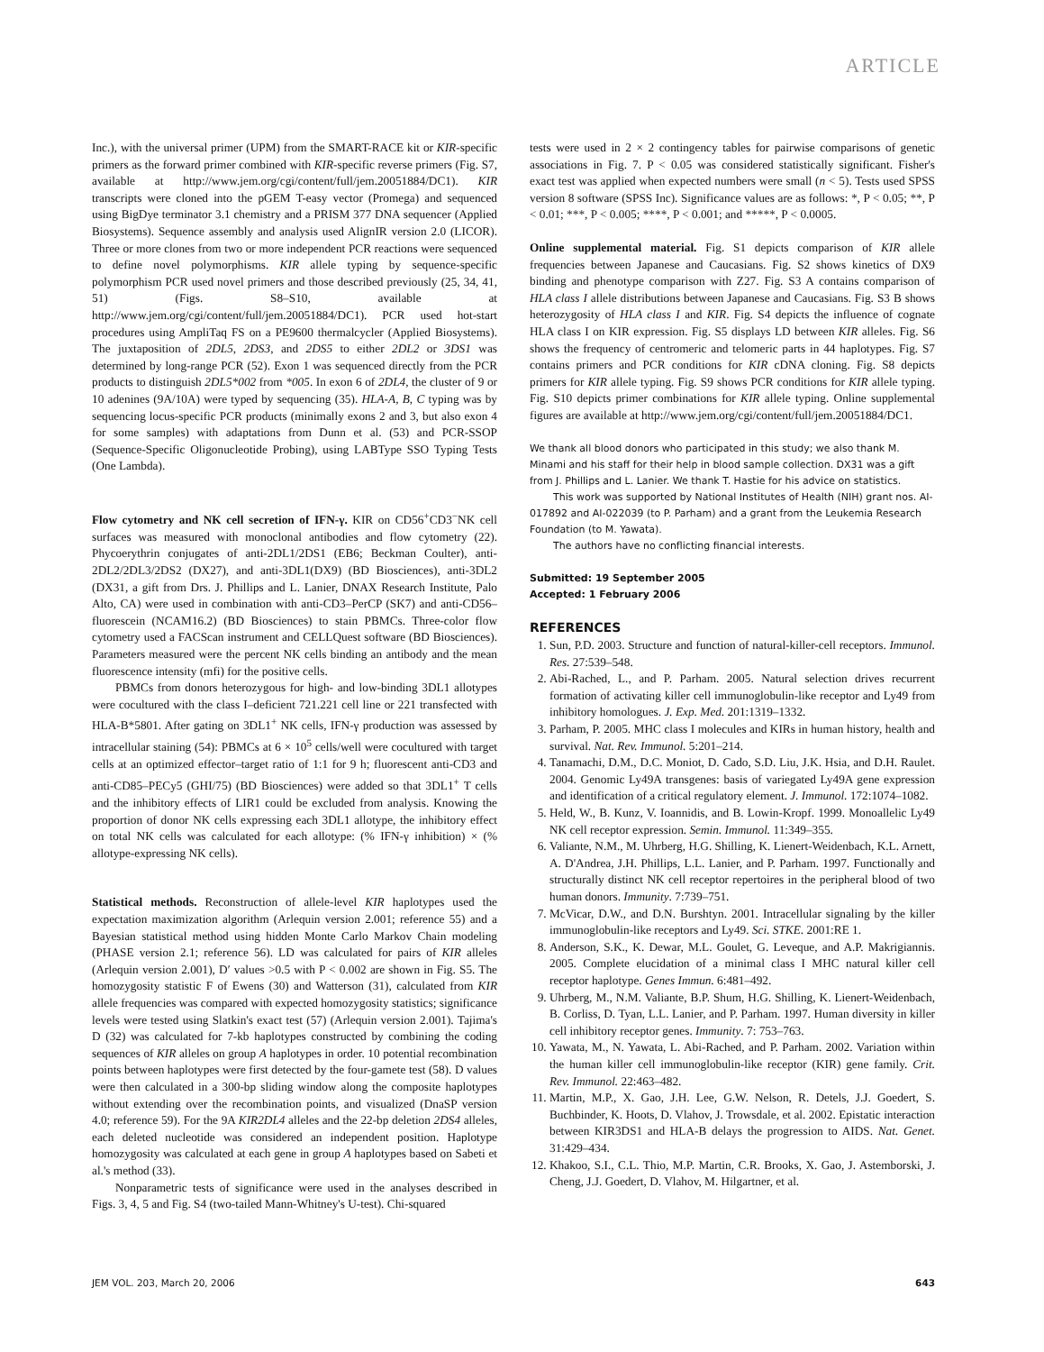ARTICLE
Inc.), with the universal primer (UPM) from the SMART-RACE kit or KIR-specific primers as the forward primer combined with KIR-specific reverse primers (Fig. S7, available at http://www.jem.org/cgi/content/full/jem.20051884/DC1). KIR transcripts were cloned into the pGEM T-easy vector (Promega) and sequenced using BigDye terminator 3.1 chemistry and a PRISM 377 DNA sequencer (Applied Biosystems). Sequence assembly and analysis used AlignIR version 2.0 (LICOR). Three or more clones from two or more independent PCR reactions were sequenced to define novel polymorphisms. KIR allele typing by sequence-specific polymorphism PCR used novel primers and those described previously (25, 34, 41, 51) (Figs. S8–S10, available at http://www.jem.org/cgi/content/full/jem.20051884/DC1). PCR used hot-start procedures using AmpliTaq FS on a PE9600 thermalcycler (Applied Biosystems). The juxtaposition of 2DL5, 2DS3, and 2DS5 to either 2DL2 or 3DS1 was determined by long-range PCR (52). Exon 1 was sequenced directly from the PCR products to distinguish 2DL5*002 from *005. In exon 6 of 2DL4, the cluster of 9 or 10 adenines (9A/10A) were typed by sequencing (35). HLA-A, B, C typing was by sequencing locus-specific PCR products (minimally exons 2 and 3, but also exon 4 for some samples) with adaptations from Dunn et al. (53) and PCR-SSOP (Sequence-Specific Oligonucleotide Probing), using LABType SSO Typing Tests (One Lambda).
Flow cytometry and NK cell secretion of IFN-γ. KIR on CD56<sup>+</sup>CD3<sup>−</sup>NK cell surfaces was measured with monoclonal antibodies and flow cytometry (22). Phycoerythrin conjugates of anti-2DL1/2DS1 (EB6; Beckman Coulter), anti-2DL2/2DL3/2DS2 (DX27), and anti-3DL1(DX9) (BD Biosciences), anti-3DL2 (DX31, a gift from Drs. J. Phillips and L. Lanier, DNAX Research Institute, Palo Alto, CA) were used in combination with anti-CD3–PerCP (SK7) and anti-CD56–fluorescein (NCAM16.2) (BD Biosciences) to stain PBMCs. Three-color flow cytometry used a FACScan instrument and CELLQuest software (BD Biosciences). Parameters measured were the percent NK cells binding an antibody and the mean fluorescence intensity (mfi) for the positive cells.
PBMCs from donors heterozygous for high- and low-binding 3DL1 allotypes were cocultured with the class I–deficient 721.221 cell line or 221 transfected with HLA-B*5801. After gating on 3DL1<sup>+</sup> NK cells, IFN-γ production was assessed by intracellular staining (54): PBMCs at 6 × 10<sup>5</sup> cells/well were cocultured with target cells at an optimized effector–target ratio of 1:1 for 9 h; fluorescent anti-CD3 and anti-CD85–PECy5 (GHI/75) (BD Biosciences) were added so that 3DL1<sup>+</sup> T cells and the inhibitory effects of LIR1 could be excluded from analysis. Knowing the proportion of donor NK cells expressing each 3DL1 allotype, the inhibitory effect on total NK cells was calculated for each allotype: (% IFN-γ inhibition) × (% allotype-expressing NK cells).
Statistical methods. Reconstruction of allele-level KIR haplotypes used the expectation maximization algorithm (Arlequin version 2.001; reference 55) and a Bayesian statistical method using hidden Monte Carlo Markov Chain modeling (PHASE version 2.1; reference 56). LD was calculated for pairs of KIR alleles (Arlequin version 2.001), D′ values >0.5 with P < 0.002 are shown in Fig. S5. The homozygosity statistic F of Ewens (30) and Watterson (31), calculated from KIR allele frequencies was compared with expected homozygosity statistics; significance levels were tested using Slatkin's exact test (57) (Arlequin version 2.001). Tajima's D (32) was calculated for 7-kb haplotypes constructed by combining the coding sequences of KIR alleles on group A haplotypes in order. 10 potential recombination points between haplotypes were first detected by the four-gamete test (58). D values were then calculated in a 300-bp sliding window along the composite haplotypes without extending over the recombination points, and visualized (DnaSP version 4.0; reference 59). For the 9A KIR2DL4 alleles and the 22-bp deletion 2DS4 alleles, each deleted nucleotide was considered an independent position. Haplotype homozygosity was calculated at each gene in group A haplotypes based on Sabeti et al.'s method (33).
Nonparametric tests of significance were used in the analyses described in Figs. 3, 4, 5 and Fig. S4 (two-tailed Mann-Whitney's U-test). Chi-squared
tests were used in 2 × 2 contingency tables for pairwise comparisons of genetic associations in Fig. 7. P < 0.05 was considered statistically significant. Fisher's exact test was applied when expected numbers were small (n < 5). Tests used SPSS version 8 software (SPSS Inc). Significance values are as follows: *, P < 0.05; **, P < 0.01; ***, P < 0.005; ****, P < 0.001; and *****, P < 0.0005.
Online supplemental material. Fig. S1 depicts comparison of KIR allele frequencies between Japanese and Caucasians. Fig. S2 shows kinetics of DX9 binding and phenotype comparison with Z27. Fig. S3 A contains comparison of HLA class I allele distributions between Japanese and Caucasians. Fig. S3 B shows heterozygosity of HLA class I and KIR. Fig. S4 depicts the influence of cognate HLA class I on KIR expression. Fig. S5 displays LD between KIR alleles. Fig. S6 shows the frequency of centromeric and telomeric parts in 44 haplotypes. Fig. S7 contains primers and PCR conditions for KIR cDNA cloning. Fig. S8 depicts primers for KIR allele typing. Fig. S9 shows PCR conditions for KIR allele typing. Fig. S10 depicts primer combinations for KIR allele typing. Online supplemental figures are available at http://www.jem.org/cgi/content/full/jem.20051884/DC1.
We thank all blood donors who participated in this study; we also thank M. Minami and his staff for their help in blood sample collection. DX31 was a gift from J. Phillips and L. Lanier. We thank T. Hastie for his advice on statistics.
This work was supported by National Institutes of Health (NIH) grant nos. AI-017892 and AI-022039 (to P. Parham) and a grant from the Leukemia Research Foundation (to M. Yawata).
The authors have no conflicting financial interests.
Submitted: 19 September 2005
Accepted: 1 February 2006
REFERENCES
1. Sun, P.D. 2003. Structure and function of natural-killer-cell receptors. Immunol. Res. 27:539–548.
2. Abi-Rached, L., and P. Parham. 2005. Natural selection drives recurrent formation of activating killer cell immunoglobulin-like receptor and Ly49 from inhibitory homologues. J. Exp. Med. 201:1319–1332.
3. Parham, P. 2005. MHC class I molecules and KIRs in human history, health and survival. Nat. Rev. Immunol. 5:201–214.
4. Tanamachi, D.M., D.C. Moniot, D. Cado, S.D. Liu, J.K. Hsia, and D.H. Raulet. 2004. Genomic Ly49A transgenes: basis of variegated Ly49A gene expression and identification of a critical regulatory element. J. Immunol. 172:1074–1082.
5. Held, W., B. Kunz, V. Ioannidis, and B. Lowin-Kropf. 1999. Monoallelic Ly49 NK cell receptor expression. Semin. Immunol. 11:349–355.
6. Valiante, N.M., M. Uhrberg, H.G. Shilling, K. Lienert-Weidenbach, K.L. Arnett, A. D'Andrea, J.H. Phillips, L.L. Lanier, and P. Parham. 1997. Functionally and structurally distinct NK cell receptor repertoires in the peripheral blood of two human donors. Immunity. 7:739–751.
7. McVicar, D.W., and D.N. Burshtyn. 2001. Intracellular signaling by the killer immunoglobulin-like receptors and Ly49. Sci. STKE. 2001:RE 1.
8. Anderson, S.K., K. Dewar, M.L. Goulet, G. Leveque, and A.P. Makrigiannis. 2005. Complete elucidation of a minimal class I MHC natural killer cell receptor haplotype. Genes Immun. 6:481–492.
9. Uhrberg, M., N.M. Valiante, B.P. Shum, H.G. Shilling, K. Lienert-Weidenbach, B. Corliss, D. Tyan, L.L. Lanier, and P. Parham. 1997. Human diversity in killer cell inhibitory receptor genes. Immunity. 7: 753–763.
10. Yawata, M., N. Yawata, L. Abi-Rached, and P. Parham. 2002. Variation within the human killer cell immunoglobulin-like receptor (KIR) gene family. Crit. Rev. Immunol. 22:463–482.
11. Martin, M.P., X. Gao, J.H. Lee, G.W. Nelson, R. Detels, J.J. Goedert, S. Buchbinder, K. Hoots, D. Vlahov, J. Trowsdale, et al. 2002. Epistatic interaction between KIR3DS1 and HLA-B delays the progression to AIDS. Nat. Genet. 31:429–434.
12. Khakoo, S.I., C.L. Thio, M.P. Martin, C.R. Brooks, X. Gao, J. Astemborski, J. Cheng, J.J. Goedert, D. Vlahov, M. Hilgartner, et al.
JEM VOL. 203, March 20, 2006 643